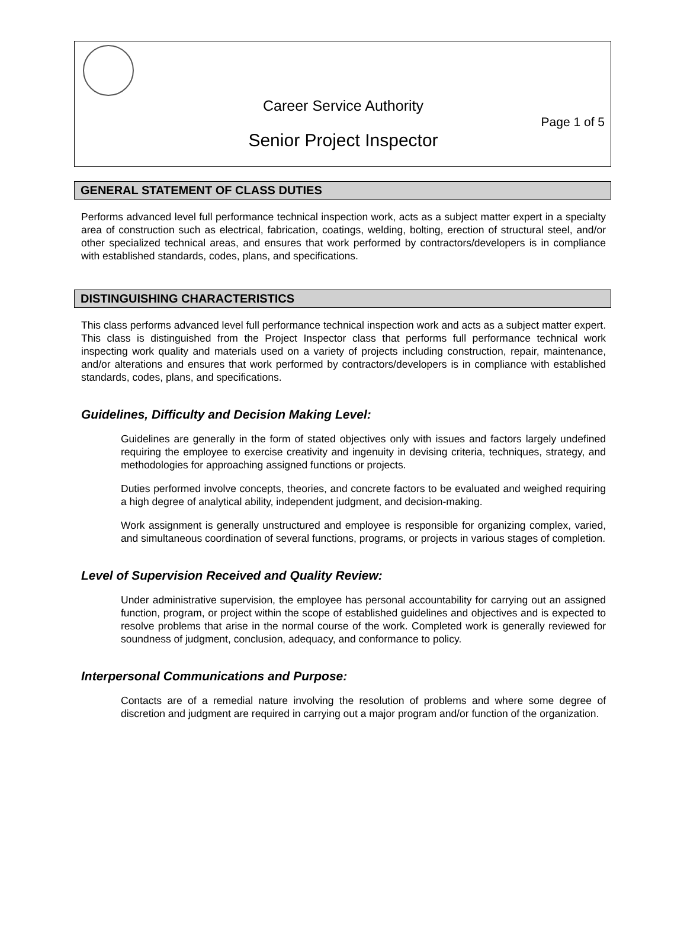Career Service Authority
Page 1 of 5
Senior Project Inspector
GENERAL STATEMENT OF CLASS DUTIES
Performs advanced level full performance technical inspection work, acts as a subject matter expert in a specialty area of construction such as electrical, fabrication, coatings, welding, bolting, erection of structural steel, and/or other specialized technical areas, and ensures that work performed by contractors/developers is in compliance with established standards, codes, plans, and specifications.
DISTINGUISHING CHARACTERISTICS
This class performs advanced level full performance technical inspection work and acts as a subject matter expert. This class is distinguished from the Project Inspector class that performs full performance technical work inspecting work quality and materials used on a variety of projects including construction, repair, maintenance, and/or alterations and ensures that work performed by contractors/developers is in compliance with established standards, codes, plans, and specifications.
Guidelines, Difficulty and Decision Making Level:
Guidelines are generally in the form of stated objectives only with issues and factors largely undefined requiring the employee to exercise creativity and ingenuity in devising criteria, techniques, strategy, and methodologies for approaching assigned functions or projects.
Duties performed involve concepts, theories, and concrete factors to be evaluated and weighed requiring a high degree of analytical ability, independent judgment, and decision-making.
Work assignment is generally unstructured and employee is responsible for organizing complex, varied, and simultaneous coordination of several functions, programs, or projects in various stages of completion.
Level of Supervision Received and Quality Review:
Under administrative supervision, the employee has personal accountability for carrying out an assigned function, program, or project within the scope of established guidelines and objectives and is expected to resolve problems that arise in the normal course of the work. Completed work is generally reviewed for soundness of judgment, conclusion, adequacy, and conformance to policy.
Interpersonal Communications and Purpose:
Contacts are of a remedial nature involving the resolution of problems and where some degree of discretion and judgment are required in carrying out a major program and/or function of the organization.